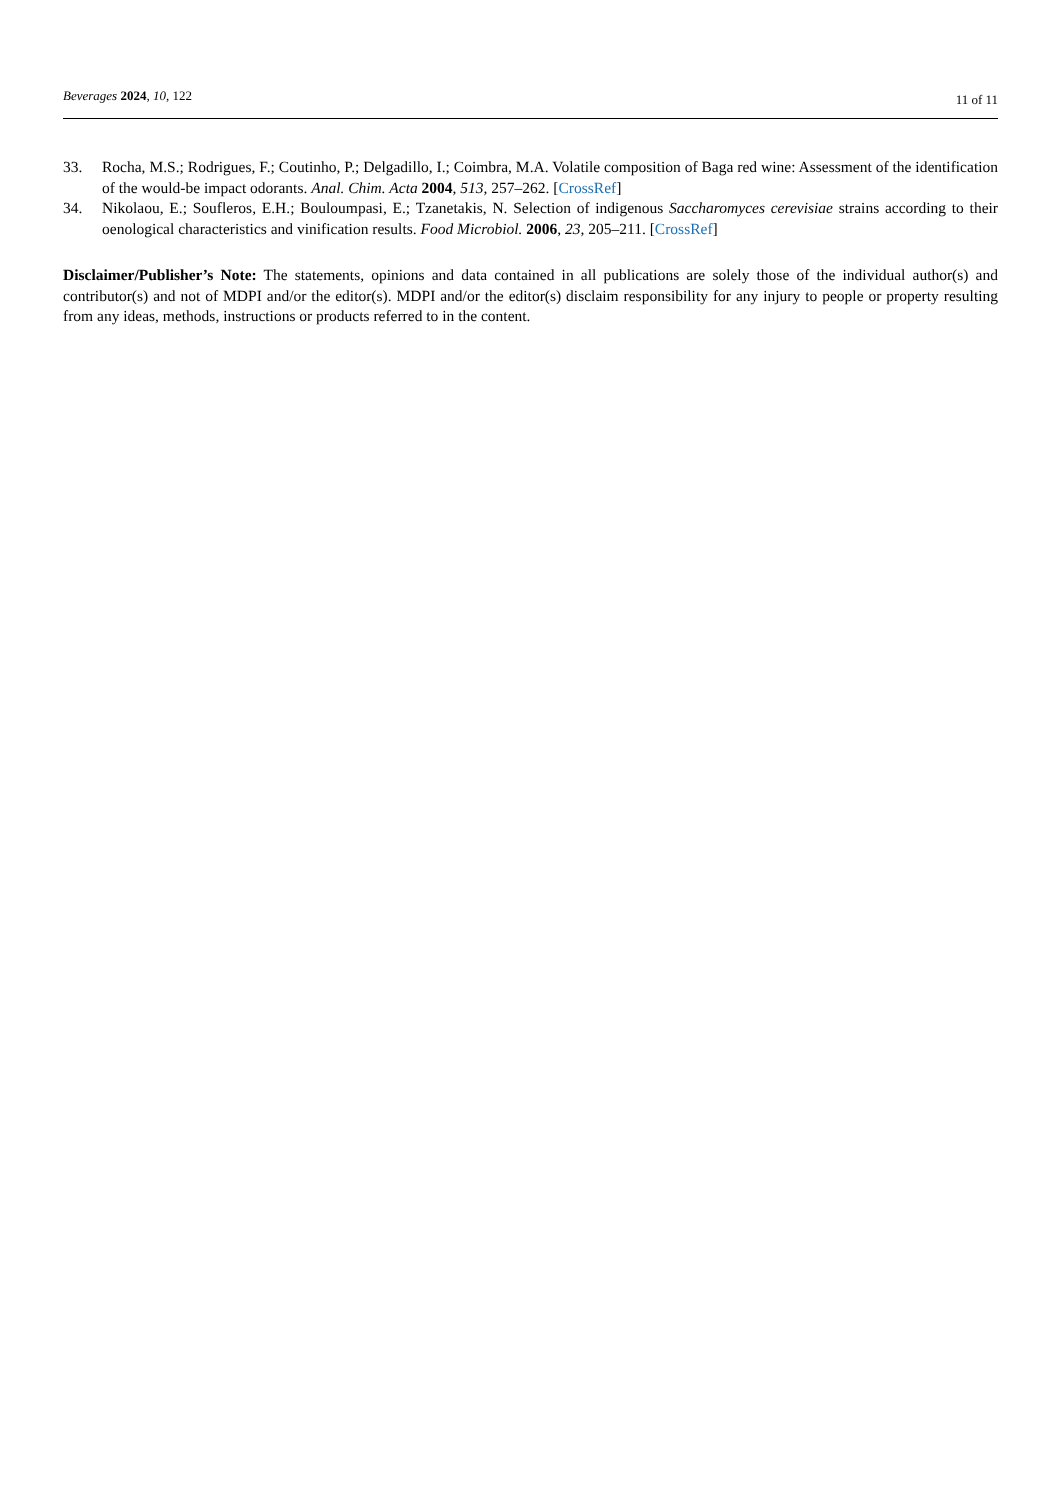Beverages 2024, 10, 122 11 of 11
33. Rocha, M.S.; Rodrigues, F.; Coutinho, P.; Delgadillo, I.; Coimbra, M.A. Volatile composition of Baga red wine: Assessment of the identification of the would-be impact odorants. Anal. Chim. Acta 2004, 513, 257–262. [CrossRef]
34. Nikolaou, E.; Soufleros, E.H.; Bouloumpasi, E.; Tzanetakis, N. Selection of indigenous Saccharomyces cerevisiae strains according to their oenological characteristics and vinification results. Food Microbiol. 2006, 23, 205–211. [CrossRef]
Disclaimer/Publisher’s Note: The statements, opinions and data contained in all publications are solely those of the individual author(s) and contributor(s) and not of MDPI and/or the editor(s). MDPI and/or the editor(s) disclaim responsibility for any injury to people or property resulting from any ideas, methods, instructions or products referred to in the content.